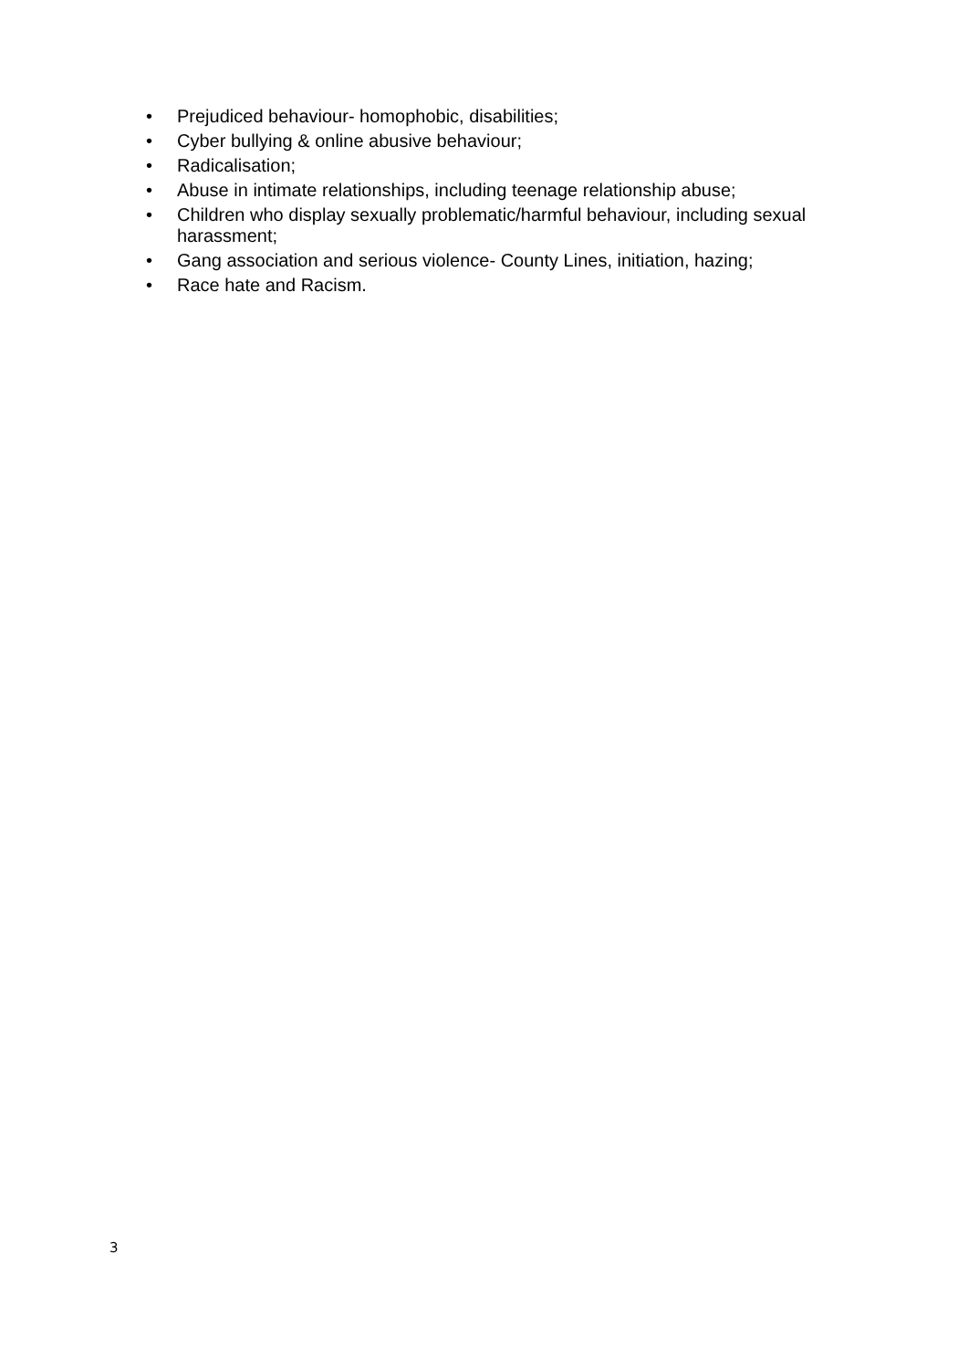• Prejudiced behaviour- homophobic, disabilities;
• Cyber bullying & online abusive behaviour;
• Radicalisation;
• Abuse in intimate relationships, including teenage relationship abuse;
• Children who display sexually problematic/harmful behaviour, including sexual harassment;
• Gang association and serious violence- County Lines, initiation, hazing;
• Race hate and Racism.
3